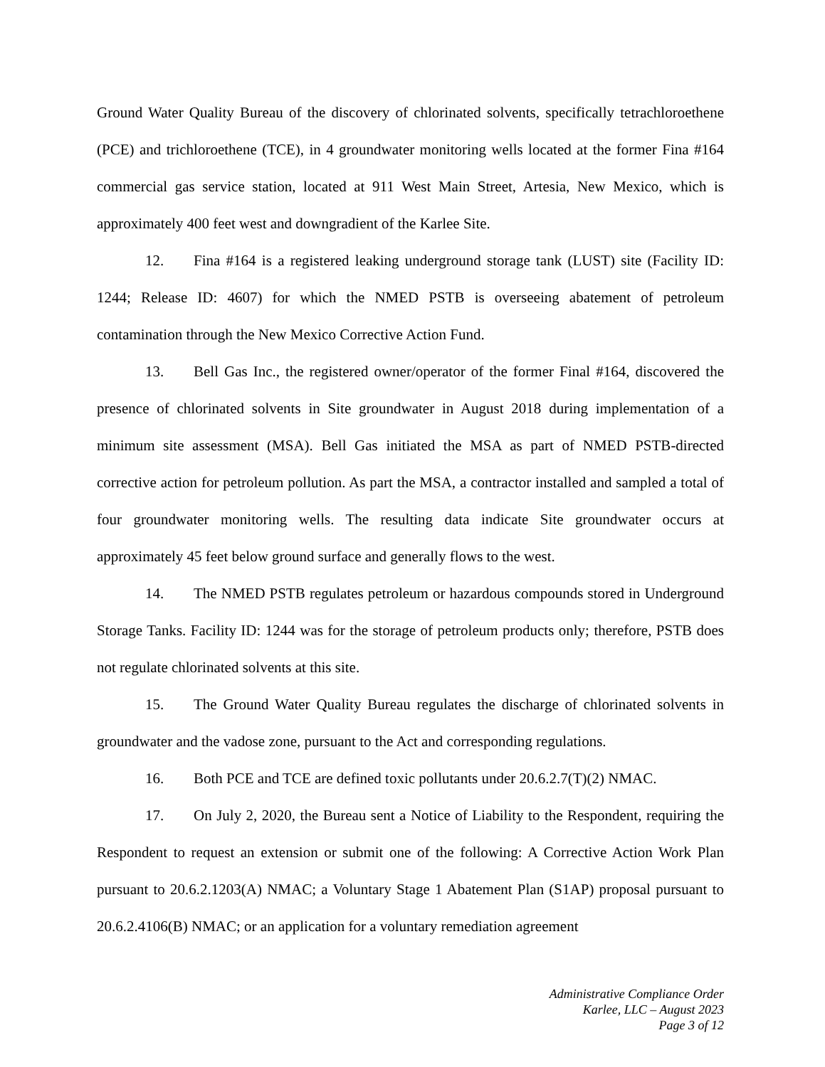Ground Water Quality Bureau of the discovery of chlorinated solvents, specifically tetrachloroethene (PCE) and trichloroethene (TCE), in 4 groundwater monitoring wells located at the former Fina #164 commercial gas service station, located at 911 West Main Street, Artesia, New Mexico, which is approximately 400 feet west and downgradient of the Karlee Site.
12. Fina #164 is a registered leaking underground storage tank (LUST) site (Facility ID: 1244; Release ID: 4607) for which the NMED PSTB is overseeing abatement of petroleum contamination through the New Mexico Corrective Action Fund.
13. Bell Gas Inc., the registered owner/operator of the former Final #164, discovered the presence of chlorinated solvents in Site groundwater in August 2018 during implementation of a minimum site assessment (MSA). Bell Gas initiated the MSA as part of NMED PSTB-directed corrective action for petroleum pollution. As part the MSA, a contractor installed and sampled a total of four groundwater monitoring wells. The resulting data indicate Site groundwater occurs at approximately 45 feet below ground surface and generally flows to the west.
14. The NMED PSTB regulates petroleum or hazardous compounds stored in Underground Storage Tanks. Facility ID: 1244 was for the storage of petroleum products only; therefore, PSTB does not regulate chlorinated solvents at this site.
15. The Ground Water Quality Bureau regulates the discharge of chlorinated solvents in groundwater and the vadose zone, pursuant to the Act and corresponding regulations.
16. Both PCE and TCE are defined toxic pollutants under 20.6.2.7(T)(2) NMAC.
17. On July 2, 2020, the Bureau sent a Notice of Liability to the Respondent, requiring the Respondent to request an extension or submit one of the following: A Corrective Action Work Plan pursuant to 20.6.2.1203(A) NMAC; a Voluntary Stage 1 Abatement Plan (S1AP) proposal pursuant to 20.6.2.4106(B) NMAC; or an application for a voluntary remediation agreement
Administrative Compliance Order
Karlee, LLC – August 2023
Page 3 of 12